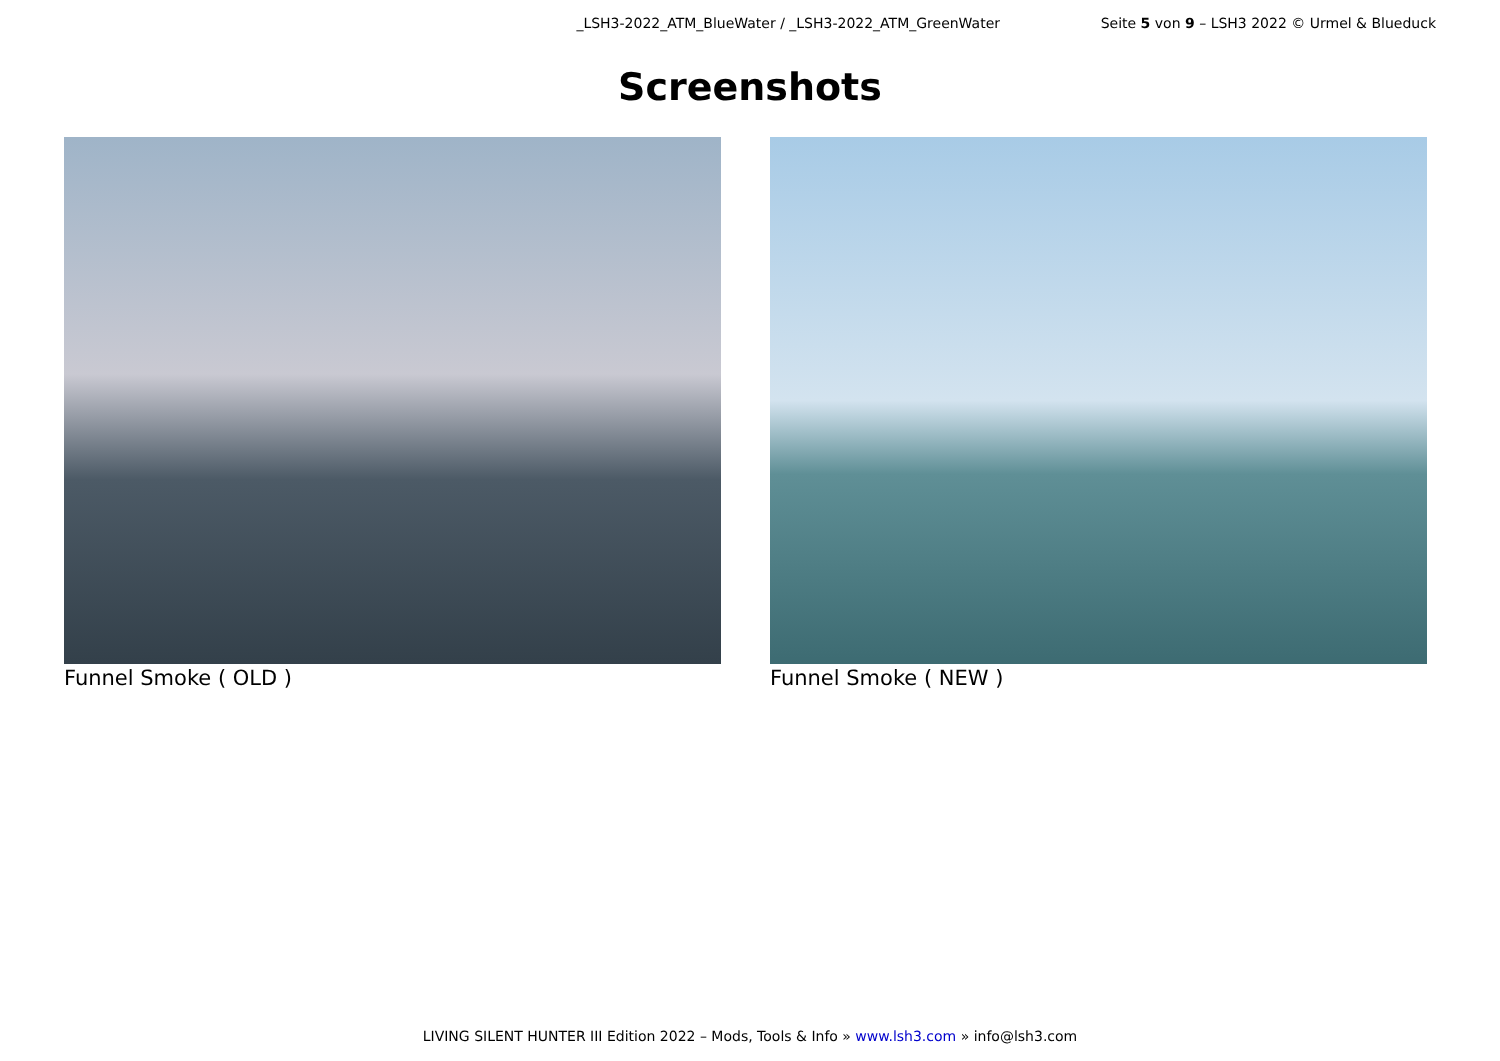_LSH3-2022_ATM_BlueWater / _LSH3-2022_ATM_GreenWater Seite 5 von 9 – LSH3 2022 © Urmel & Blueduck
Screenshots
Funnel Smoke ( OLD ) Funnel Smoke ( NEW )
LIVING SILENT HUNTER III Edition 2022 – Mods, Tools & Info » www.lsh3.com » info@lsh3.com